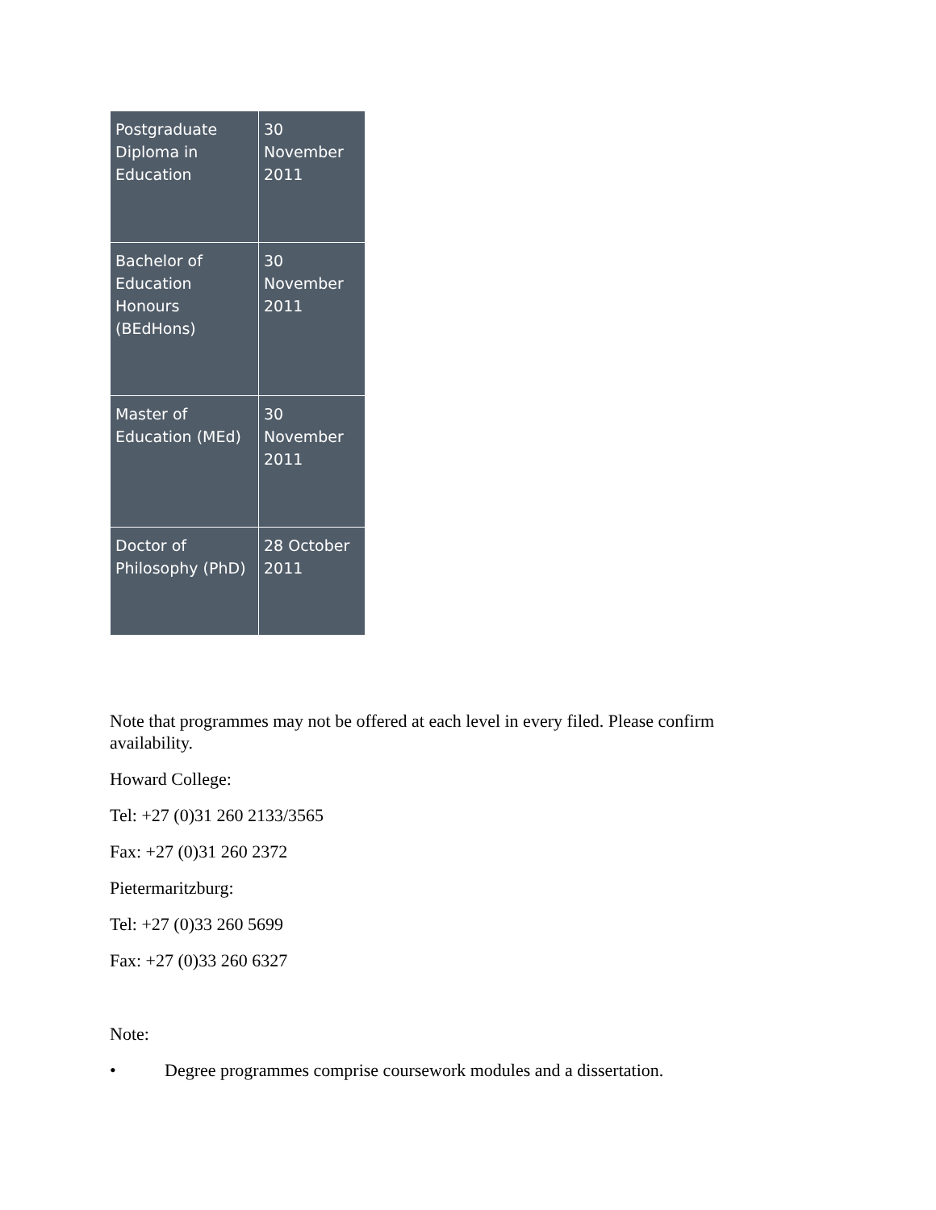| Postgraduate Diploma in Education | 30 November 2011 |
| Bachelor of Education Honours (BEdHons) | 30 November 2011 |
| Master of Education (MEd) | 30 November 2011 |
| Doctor of Philosophy (PhD) | 28 October 2011 |
Note that programmes may not be offered at each level in every filed. Please confirm availability.
Howard College:
Tel: +27 (0)31 260 2133/3565
Fax: +27 (0)31 260 2372
Pietermaritzburg:
Tel: +27 (0)33 260 5699
Fax: +27 (0)33 260 6327
Note:
• Degree programmes comprise coursework modules and a dissertation.